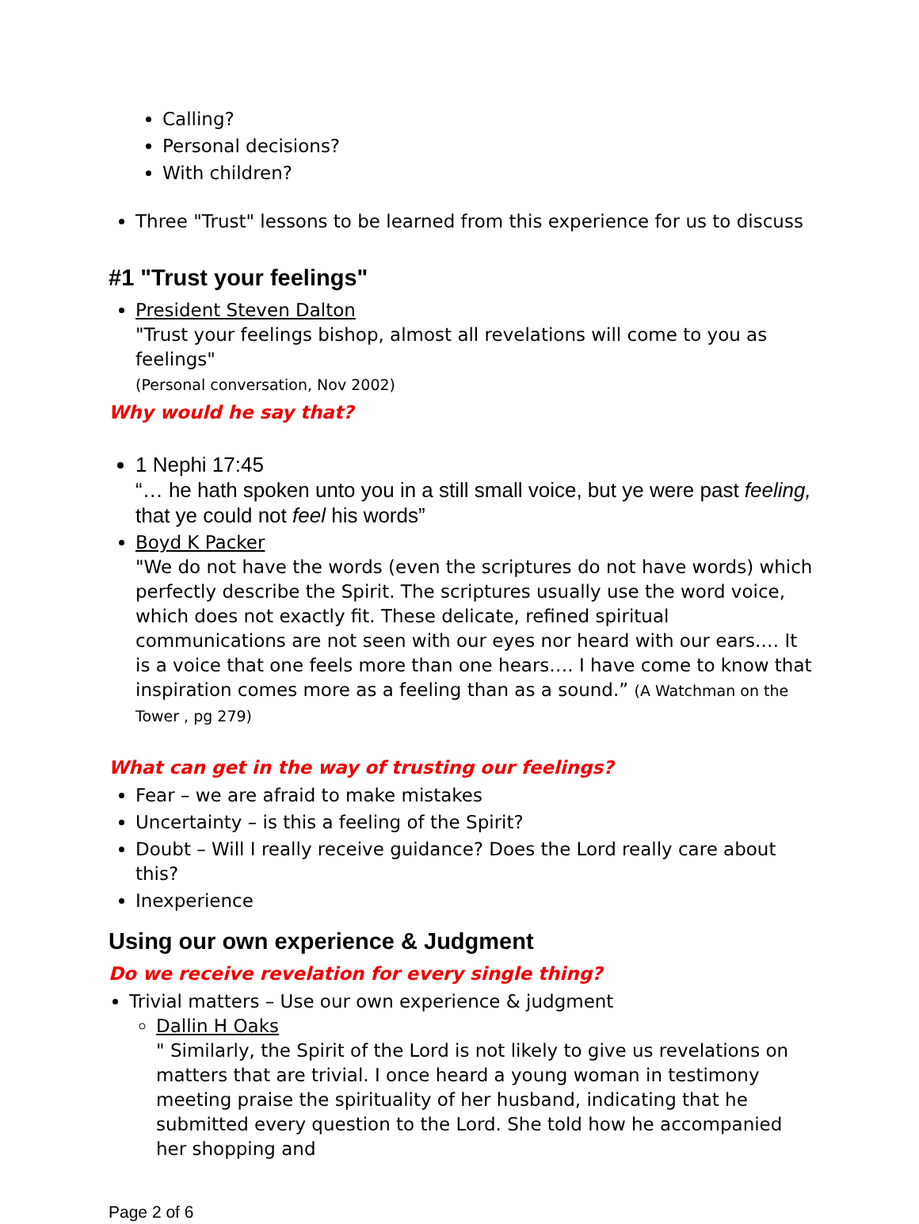Calling?
Personal decisions?
With children?
Three "Trust" lessons to be learned from this experience for us to discuss
#1 "Trust your feelings"
President Steven Dalton
"Trust your feelings bishop, almost all revelations will come to you as feelings"
(Personal conversation, Nov 2002)
Why would he say that?
1 Nephi 17:45
“… he hath spoken unto you in a still small voice, but ye were past feeling, that ye could not feel his words”
Boyd K Packer
"We do not have the words (even the scriptures do not have words) which perfectly describe the Spirit. The scriptures usually use the word voice, which does not exactly fit. These delicate, refined spiritual communications are not seen with our eyes nor heard with our ears.… It is a voice that one feels more than one hears…. I have come to know that inspiration comes more as a feeling than as a sound.” (A Watchman on the Tower , pg 279)
What can get in the way of trusting our feelings?
Fear – we are afraid to make mistakes
Uncertainty – is this a feeling of the Spirit?
Doubt – Will I really receive guidance? Does the Lord really care about this?
Inexperience
Using our own experience & Judgment
Do we receive revelation for every single thing?
Trivial matters – Use our own experience & judgment
Dallin H Oaks
" Similarly, the Spirit of the Lord is not likely to give us revelations on matters that are trivial. I once heard a young woman in testimony meeting praise the spirituality of her husband, indicating that he submitted every question to the Lord. She told how he accompanied her shopping and
Page 2 of 6